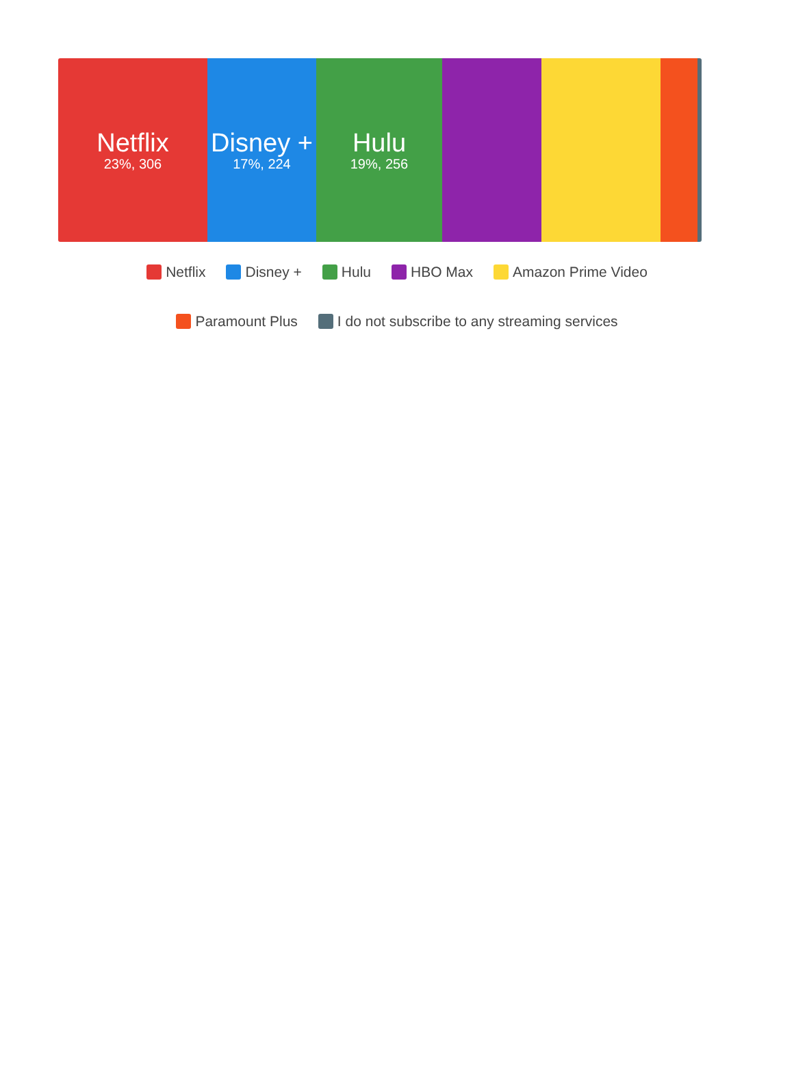Netflix
23%, 306
Disney +
17%, 224
Hulu
19%, 256
Netflix Disney + Hulu HBO Max Amazon Prime Video
Paramount Plus I do not subscribe to any streaming services